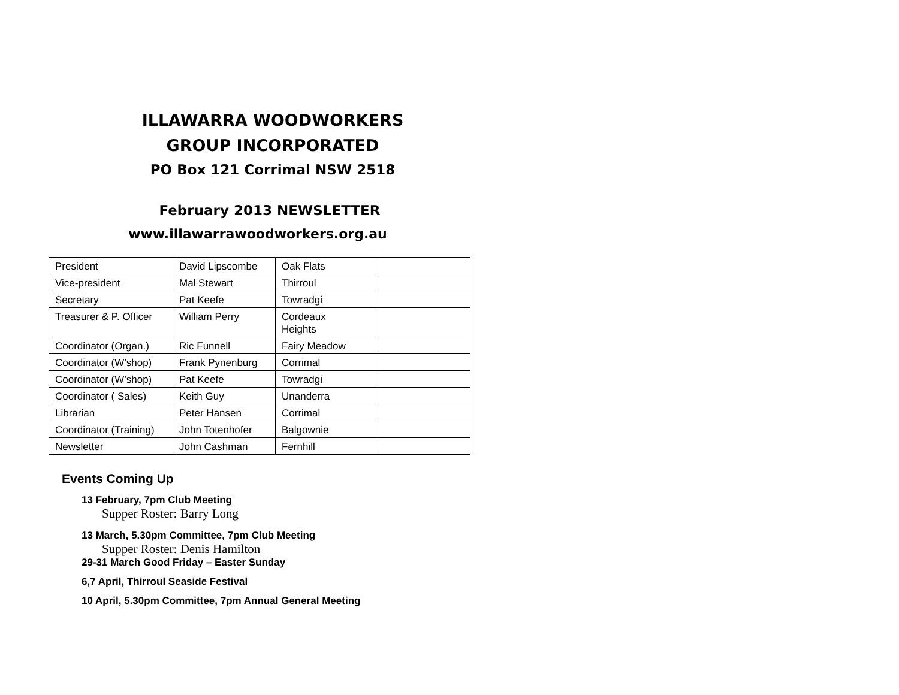ILLAWARRA WOODWORKERS
GROUP INCORPORATED
PO Box 121 Corrimal NSW 2518
February 2013 NEWSLETTER
www.illawarrawoodworkers.org.au
| President | David Lipscombe | Oak Flats | |
| Vice-president | Mal Stewart | Thirroul | |
| Secretary | Pat Keefe | Towradgi | |
| Treasurer & P. Officer | William Perry | Cordeaux Heights | |
| Coordinator (Organ.) | Ric Funnell | Fairy Meadow | |
| Coordinator (W’shop) | Frank Pynenburg | Corrimal | |
| Coordinator (W’shop) | Pat Keefe | Towradgi | |
| Coordinator ( Sales) | Keith Guy | Unanderra | |
| Librarian | Peter Hansen | Corrimal | |
| Coordinator (Training) | John Totenhofer | Balgownie | |
| Newsletter | John Cashman | Fernhill | |
Events Coming Up
13 February, 7pm Club Meeting
Supper Roster: Barry Long
13 March, 5.30pm Committee, 7pm Club Meeting
Supper Roster: Denis Hamilton
29-31 March Good Friday – Easter Sunday
6,7 April, Thirroul Seaside Festival
10 April, 5.30pm Committee, 7pm Annual General Meeting